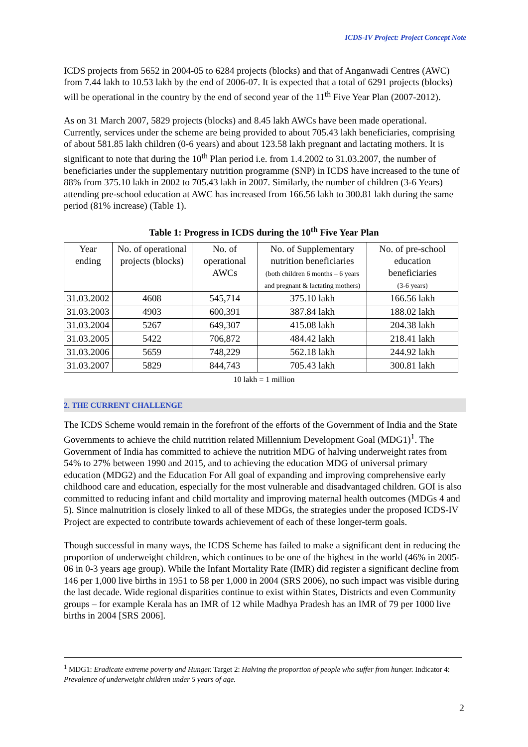ICDS-IV Project: Project Concept Note
ICDS projects from 5652 in 2004-05 to 6284 projects (blocks) and that of Anganwadi Centres (AWC) from 7.44 lakh to 10.53 lakh by the end of 2006-07. It is expected that a total of 6291 projects (blocks) will be operational in the country by the end of second year of the 11<sup>th</sup> Five Year Plan (2007-2012).
As on 31 March 2007, 5829 projects (blocks) and 8.45 lakh AWCs have been made operational. Currently, services under the scheme are being provided to about 705.43 lakh beneficiaries, comprising of about 581.85 lakh children (0-6 years) and about 123.58 lakh pregnant and lactating mothers. It is significant to note that during the 10<sup>th</sup> Plan period i.e. from 1.4.2002 to 31.03.2007, the number of beneficiaries under the supplementary nutrition programme (SNP) in ICDS have increased to the tune of 88% from 375.10 lakh in 2002 to 705.43 lakh in 2007. Similarly, the number of children (3-6 Years) attending pre-school education at AWC has increased from 166.56 lakh to 300.81 lakh during the same period (81% increase) (Table 1).
Table 1: Progress in ICDS during the 10<sup>th</sup> Five Year Plan
| Year ending | No. of operational projects (blocks) | No. of operational AWCs | No. of Supplementary nutrition beneficiaries (both children 6 months – 6 years and pregnant & lactating mothers) | No. of pre-school education beneficiaries (3-6 years) |
| --- | --- | --- | --- | --- |
| 31.03.2002 | 4608 | 545,714 | 375.10 lakh | 166.56 lakh |
| 31.03.2003 | 4903 | 600,391 | 387.84 lakh | 188.02 lakh |
| 31.03.2004 | 5267 | 649,307 | 415.08 lakh | 204.38 lakh |
| 31.03.2005 | 5422 | 706,872 | 484.42 lakh | 218.41 lakh |
| 31.03.2006 | 5659 | 748,229 | 562.18 lakh | 244.92 lakh |
| 31.03.2007 | 5829 | 844,743 | 705.43 lakh | 300.81 lakh |
10 lakh = 1 million
2. THE CURRENT CHALLENGE
The ICDS Scheme would remain in the forefront of the efforts of the Government of India and the State Governments to achieve the child nutrition related Millennium Development Goal (MDG1)<sup>1</sup>. The Government of India has committed to achieve the nutrition MDG of halving underweight rates from 54% to 27% between 1990 and 2015, and to achieving the education MDG of universal primary education (MDG2) and the Education For All goal of expanding and improving comprehensive early childhood care and education, especially for the most vulnerable and disadvantaged children. GOI is also committed to reducing infant and child mortality and improving maternal health outcomes (MDGs 4 and 5). Since malnutrition is closely linked to all of these MDGs, the strategies under the proposed ICDS-IV Project are expected to contribute towards achievement of each of these longer-term goals.
Though successful in many ways, the ICDS Scheme has failed to make a significant dent in reducing the proportion of underweight children, which continues to be one of the highest in the world (46% in 2005-06 in 0-3 years age group). While the Infant Mortality Rate (IMR) did register a significant decline from 146 per 1,000 live births in 1951 to 58 per 1,000 in 2004 (SRS 2006), no such impact was visible during the last decade. Wide regional disparities continue to exist within States, Districts and even Community groups – for example Kerala has an IMR of 12 while Madhya Pradesh has an IMR of 79 per 1000 live births in 2004 [SRS 2006].
<sup>1</sup> MDG1: Eradicate extreme poverty and Hunger. Target 2: Halving the proportion of people who suffer from hunger. Indicator 4: Prevalence of underweight children under 5 years of age.
2